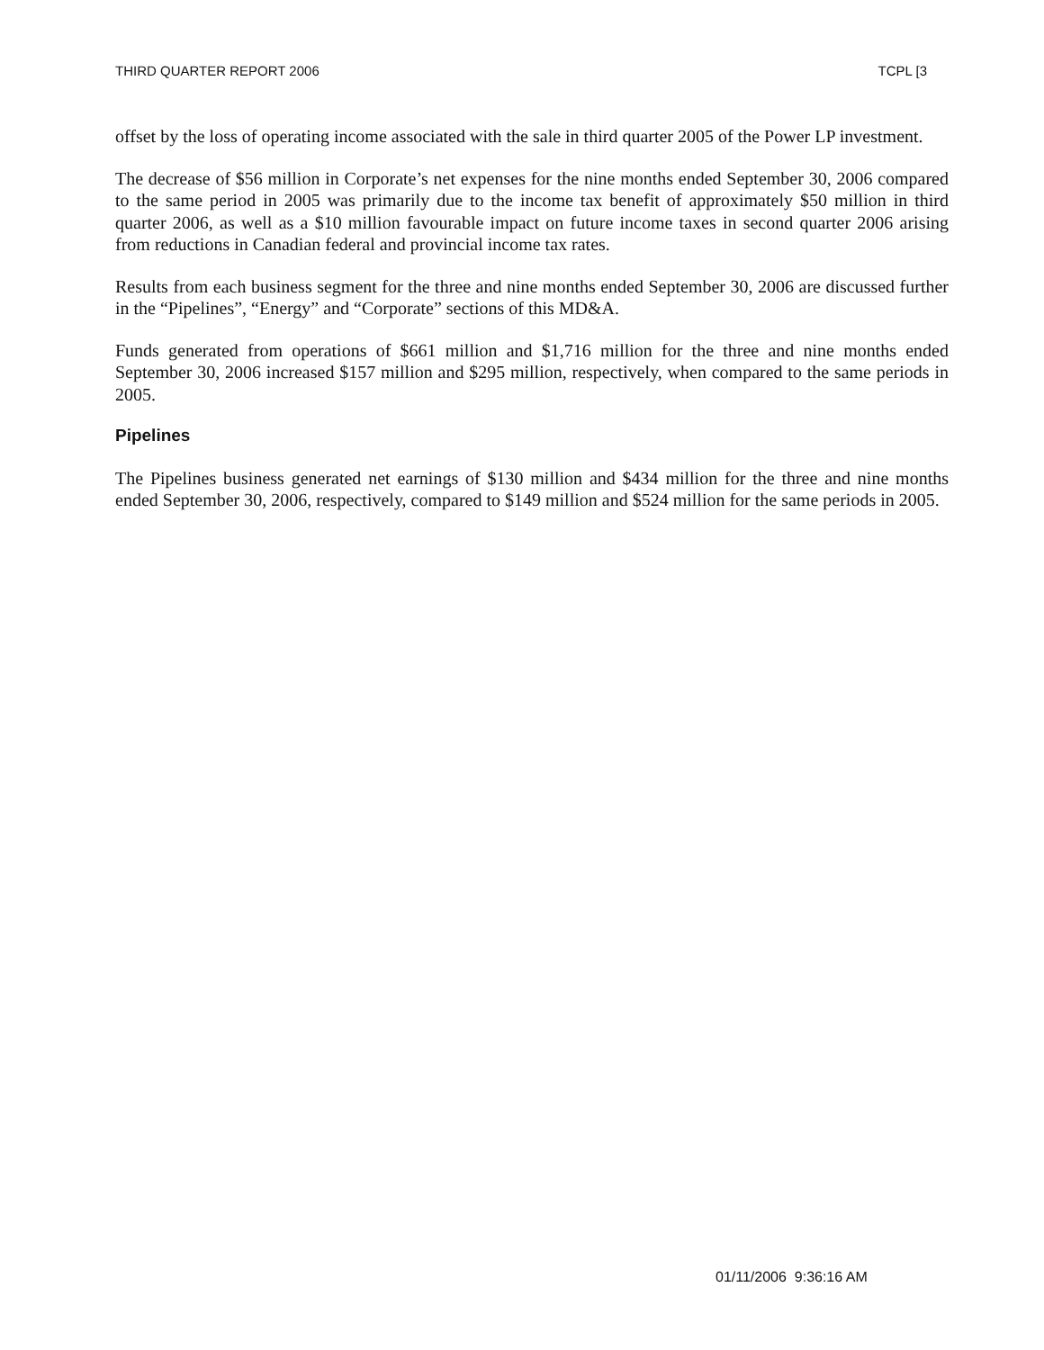THIRD QUARTER REPORT 2006 TCPL [3
offset by the loss of operating income associated with the sale in third quarter 2005 of the Power LP investment.
The decrease of $56 million in Corporate’s net expenses for the nine months ended September 30, 2006 compared to the same period in 2005 was primarily due to the income tax benefit of approximately $50 million in third quarter 2006, as well as a $10 million favourable impact on future income taxes in second quarter 2006 arising from reductions in Canadian federal and provincial income tax rates.
Results from each business segment for the three and nine months ended September 30, 2006 are discussed further in the “Pipelines”, “Energy” and “Corporate” sections of this MD&A.
Funds generated from operations of $661 million and $1,716 million for the three and nine months ended September 30, 2006 increased $157 million and $295 million, respectively, when compared to the same periods in 2005.
Pipelines
The Pipelines business generated net earnings of $130 million and $434 million for the three and nine months ended September 30, 2006, respectively, compared to $149 million and $524 million for the same periods in 2005.
01/11/2006 9:36:16 AM